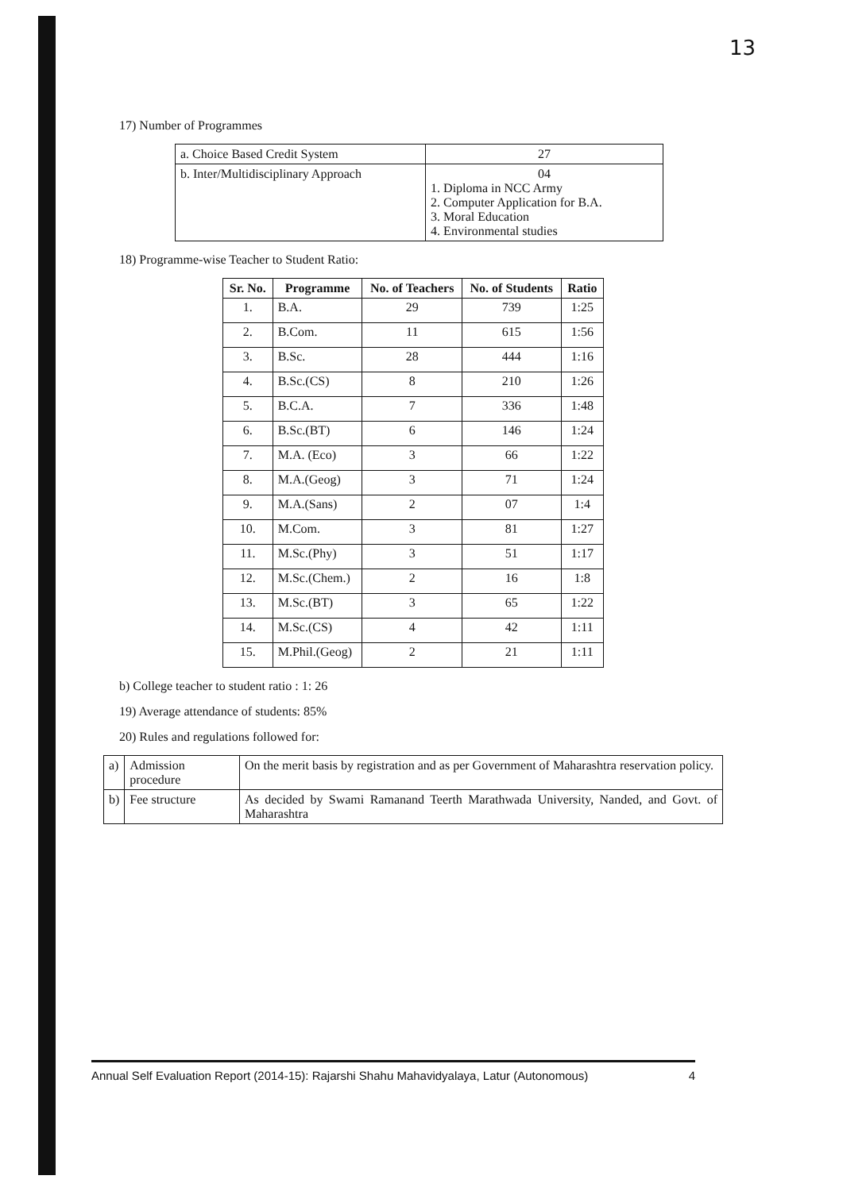13
17) Number of Programmes
| a. Choice Based Credit System | 27 |
| b. Inter/Multidisciplinary Approach | 04 1. Diploma in NCC Army 2. Computer Application for B.A. 3. Moral Education 4. Environmental studies |
18) Programme-wise Teacher to Student Ratio:
| Sr. No. | Programme | No. of Teachers | No. of Students | Ratio |
| --- | --- | --- | --- | --- |
| 1. | B.A. | 29 | 739 | 1:25 |
| 2. | B.Com. | 11 | 615 | 1:56 |
| 3. | B.Sc. | 28 | 444 | 1:16 |
| 4. | B.Sc.(CS) | 8 | 210 | 1:26 |
| 5. | B.C.A. | 7 | 336 | 1:48 |
| 6. | B.Sc.(BT) | 6 | 146 | 1:24 |
| 7. | M.A. (Eco) | 3 | 66 | 1:22 |
| 8. | M.A.(Geog) | 3 | 71 | 1:24 |
| 9. | M.A.(Sans) | 2 | 07 | 1:4 |
| 10. | M.Com. | 3 | 81 | 1:27 |
| 11. | M.Sc.(Phy) | 3 | 51 | 1:17 |
| 12. | M.Sc.(Chem.) | 2 | 16 | 1:8 |
| 13. | M.Sc.(BT) | 3 | 65 | 1:22 |
| 14. | M.Sc.(CS) | 4 | 42 | 1:11 |
| 15. | M.Phil.(Geog) | 2 | 21 | 1:11 |
b) College teacher to student ratio : 1: 26
19) Average attendance of students: 85%
20) Rules and regulations followed for:
| a) | Admission procedure | On the merit basis by registration and as per Government of Maharashtra reservation policy. |
| b) | Fee structure | As decided by Swami Ramanand Teerth Marathwada University, Nanded, and Govt. of Maharashtra |
Annual Self Evaluation Report (2014-15): Rajarshi Shahu Mahavidyalaya, Latur (Autonomous) 4